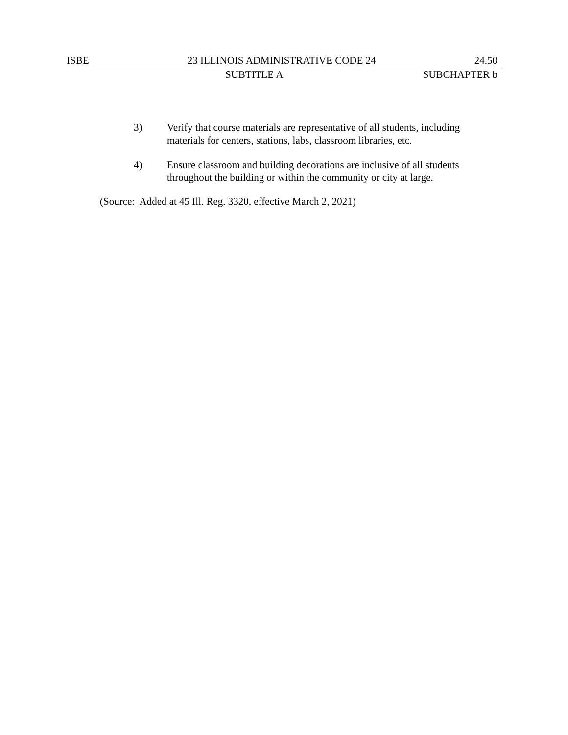ISBE 23 ILLINOIS ADMINISTRATIVE CODE 24 24.50
SUBTITLE A SUBCHAPTER b
3) Verify that course materials are representative of all students, including materials for centers, stations, labs, classroom libraries, etc.
4) Ensure classroom and building decorations are inclusive of all students throughout the building or within the community or city at large.
(Source: Added at 45 Ill. Reg. 3320, effective March 2, 2021)